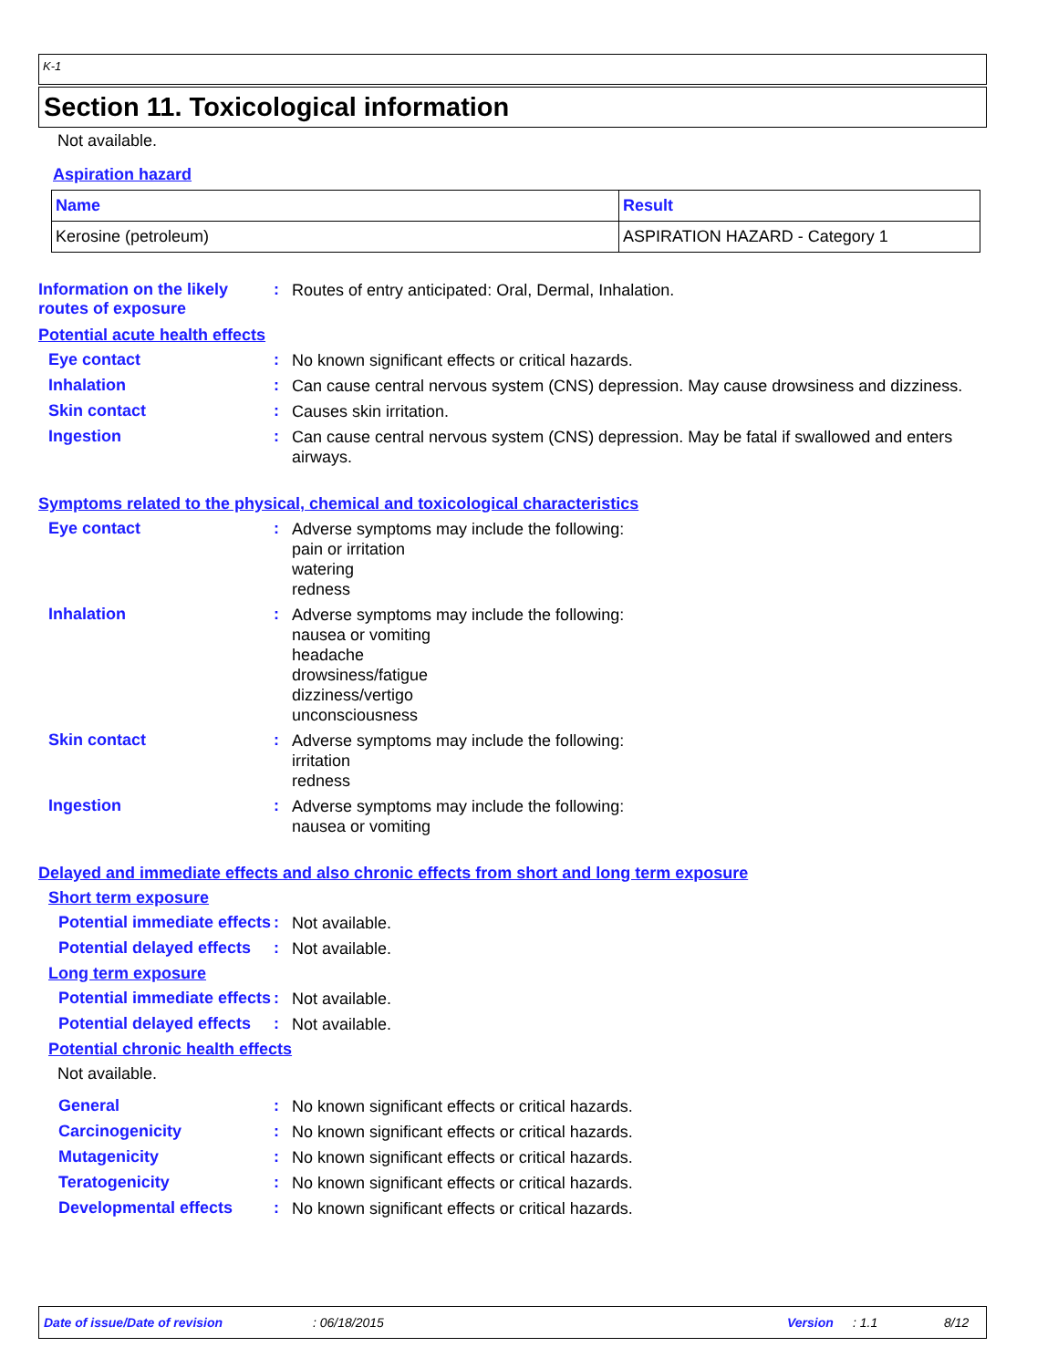K-1
Section 11. Toxicological information
Not available.
Aspiration hazard
| Name | Result |
| --- | --- |
| Kerosine (petroleum) | ASPIRATION HAZARD - Category 1 |
Information on the likely routes of exposure
:
Routes of entry anticipated: Oral, Dermal, Inhalation.
Potential acute health effects
Eye contact :
No known significant effects or critical hazards.
Inhalation :
Can cause central nervous system (CNS) depression. May cause drowsiness and dizziness.
Skin contact :
Causes skin irritation.
Ingestion :
Can cause central nervous system (CNS) depression. May be fatal if swallowed and enters airways.
Symptoms related to the physical, chemical and toxicological characteristics
Eye contact :
Adverse symptoms may include the following:
pain or irritation
watering
redness
Inhalation :
Adverse symptoms may include the following:
nausea or vomiting
headache
drowsiness/fatigue
dizziness/vertigo
unconsciousness
Skin contact :
Adverse symptoms may include the following:
irritation
redness
Ingestion :
Adverse symptoms may include the following:
nausea or vomiting
Delayed and immediate effects and also chronic effects from short and long term exposure
Short term exposure
Potential immediate effects
:
Not available.
Potential delayed effects
:
Not available.
Long term exposure
Potential immediate effects
:
Not available.
Potential delayed effects
:
Not available.
Potential chronic health effects
Not available.
General :
No known significant effects or critical hazards.
Carcinogenicity :
No known significant effects or critical hazards.
Mutagenicity :
No known significant effects or critical hazards.
Teratogenicity :
No known significant effects or critical hazards.
Developmental effects :
No known significant effects or critical hazards.
Date of issue/Date of revision: 06/18/2015 Version: 1.1 8/12